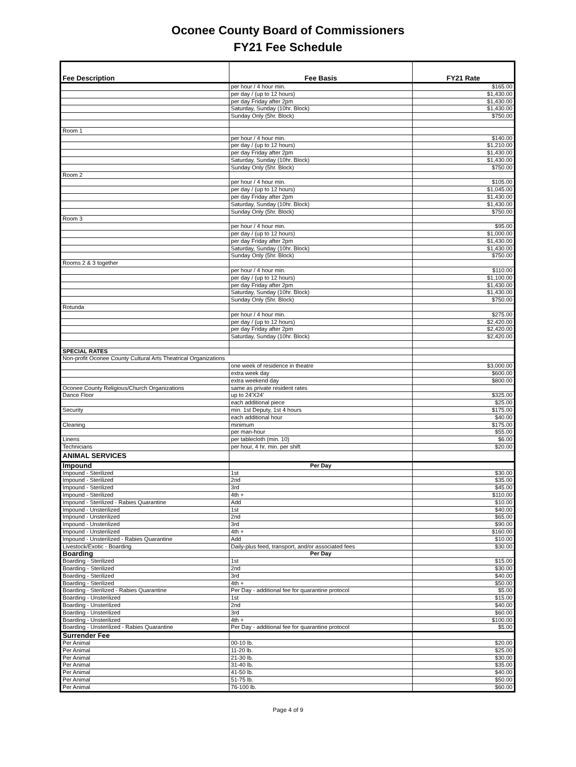Oconee County Board of Commissioners
FY21 Fee Schedule
| Fee Description | Fee Basis | FY21 Rate |
| --- | --- | --- |
| | per hour / 4 hour min. | $165.00 |
| | per day / (up to 12 hours) | $1,430.00 |
| | per day Friday after 2pm | $1,430.00 |
| | Saturday, Sunday (10hr. Block) | $1,430.00 |
| | Sunday Only (5hr. Block) | $750.00 |
| Room 1 | | |
| | per hour / 4 hour min. | $140.00 |
| | per day / (up to 12 hours) | $1,210.00 |
| | per day Friday after 2pm | $1,430.00 |
| | Saturday, Sunday (10hr. Block) | $1,430.00 |
| | Sunday Only (5hr. Block) | $750.00 |
| Room 2 | | |
| | per hour / 4 hour min. | $105.00 |
| | per day / (up to 12 hours) | $1,045.00 |
| | per day Friday after 2pm | $1,430.00 |
| | Saturday, Sunday (10hr. Block) | $1,430.00 |
| | Sunday Only (5hr. Block) | $750.00 |
| Room 3 | | |
| | per hour / 4 hour min. | $95.00 |
| | per day / (up to 12 hours) | $1,000.00 |
| | per day Friday after 2pm | $1,430.00 |
| | Saturday, Sunday (10hr. Block) | $1,430.00 |
| | Sunday Only (5hr. Block) | $750.00 |
| Rooms 2 & 3 together | | |
| | per hour / 4 hour min. | $110.00 |
| | per day / (up to 12 hours) | $1,100.00 |
| | per day Friday after 2pm | $1,430.00 |
| | Saturday, Sunday (10hr. Block) | $1,430.00 |
| | Sunday Only (5hr. Block) | $750.00 |
| Rotunda | | |
| | per hour / 4 hour min. | $275.00 |
| | per day / (up to 12 hours) | $2,420.00 |
| | per day Friday after 2pm | $2,420.00 |
| | Saturday, Sunday (10hr. Block) | $2,420.00 |
| SPECIAL RATES | | |
| Non-profit Oconee County Cultural Arts Theatrical Organizations | | |
| | one week of residence in theatre | $3,000.00 |
| | extra week day | $600.00 |
| | extra weekend day | $800.00 |
| Oconee County Religious/Church Organizations | same as private resident rates | |
| Dance Floor | up to 24'X24' | $325.00 |
| | each additional piece | $25.00 |
| Security | min. 1st Deputy, 1st 4 hours | $175.00 |
| | each additional hour | $40.00 |
| Cleaning | minimum | $175.00 |
| | per man-hour | $55.00 |
| Linens | per tablecloth (min. 10) | $6.00 |
| Technicians | per hour, 4 hr. min. per shift | $20.00 |
| ANIMAL SERVICES | | |
| Impound | Per Day | |
| Impound - Sterilized | 1st | $30.00 |
| Impound - Sterilized | 2nd | $35.00 |
| Impound - Sterilized | 3rd | $45.00 |
| Impound - Sterilized | 4th + | $110.00 |
| Impound - Sterilized - Rabies Quarantine | Add | $10.00 |
| Impound - Unsterilized | 1st | $40.00 |
| Impound - Unsterilized | 2nd | $65.00 |
| Impound - Unsterilized | 3rd | $90.00 |
| Impound - Unsterilized | 4th + | $160.00 |
| Impound - Unsterilized - Rabies Quarantine | Add | $10.00 |
| Livestock/Exotic - Boarding | Daily-plus feed, transport, and/or associated fees | $30.00 |
| Boarding | Per Day | |
| Boarding - Sterilized | 1st | $15.00 |
| Boarding - Sterilized | 2nd | $30.00 |
| Boarding - Sterilized | 3rd | $40.00 |
| Boarding - Sterilized | 4th + | $50.00 |
| Boarding - Sterilized - Rabies Quarantine | Per Day - additional fee for quarantine protocol | $5.00 |
| Boarding - Unsterilized | 1st | $15.00 |
| Boarding - Unsterilized | 2nd | $40.00 |
| Boarding - Unsterilized | 3rd | $60.00 |
| Boarding - Unsterilized | 4th + | $100.00 |
| Boarding - Unsterilized - Rabies Quarantine | Per Day - additional fee for quarantine protocol | $5.00 |
| Surrender Fee | | |
| Per Animal | 00-10 lb. | $20.00 |
| Per Animal | 11-20 lb. | $25.00 |
| Per Animal | 21-30 lb. | $30.00 |
| Per Animal | 31-40 lb. | $35.00 |
| Per Animal | 41-50 lb. | $40.00 |
| Per Animal | 51-75 lb. | $50.00 |
| Per Animal | 76-100 lb. | $60.00 |
Page 4 of 9